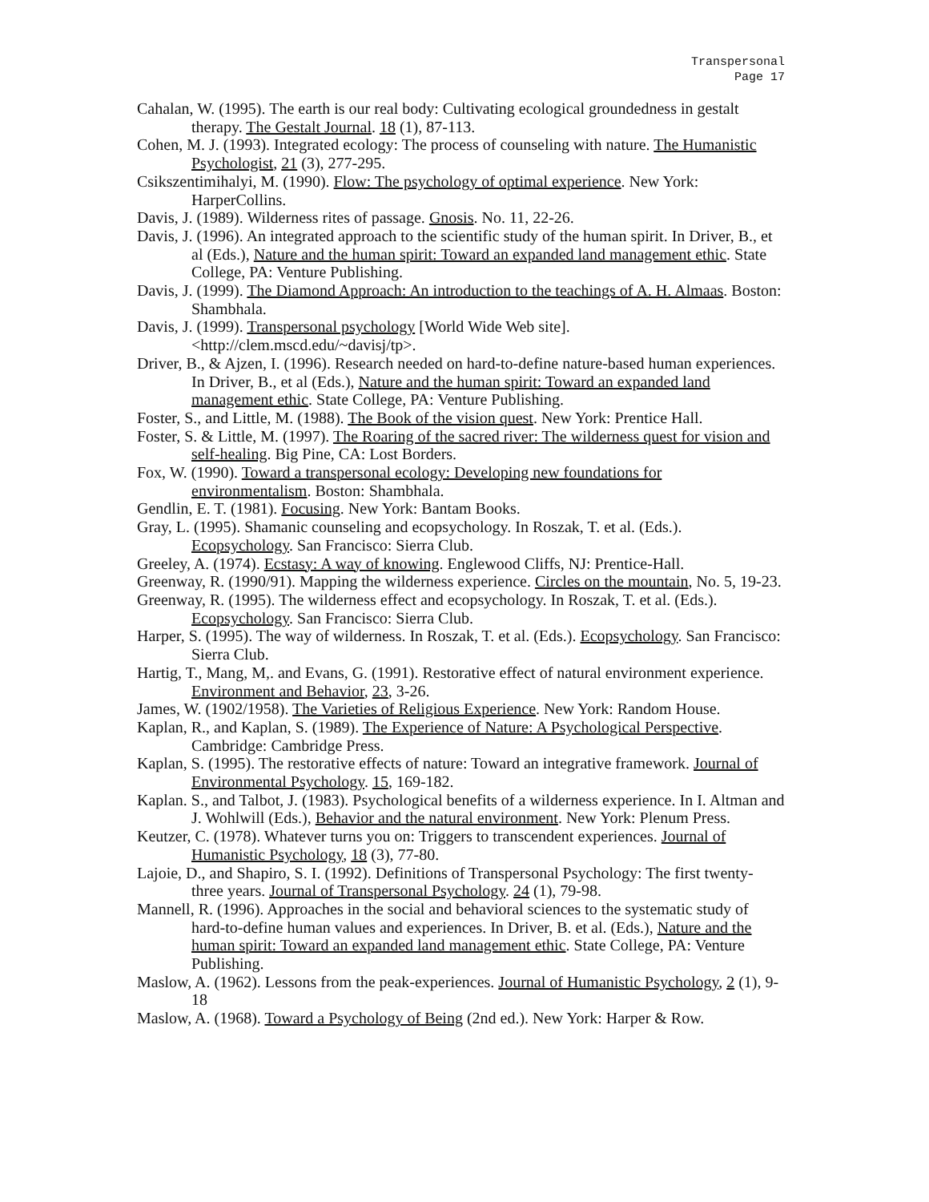Transpersonal
Page 17
Cahalan, W. (1995). The earth is our real body: Cultivating ecological groundedness in gestalt therapy. The Gestalt Journal. 18 (1), 87-113.
Cohen, M. J. (1993). Integrated ecology: The process of counseling with nature. The Humanistic Psychologist, 21 (3), 277-295.
Csikszentimihalyi, M. (1990). Flow: The psychology of optimal experience. New York: HarperCollins.
Davis, J. (1989). Wilderness rites of passage. Gnosis. No. 11, 22-26.
Davis, J. (1996). An integrated approach to the scientific study of the human spirit. In Driver, B., et al (Eds.), Nature and the human spirit: Toward an expanded land management ethic. State College, PA: Venture Publishing.
Davis, J. (1999). The Diamond Approach: An introduction to the teachings of A. H. Almaas. Boston: Shambhala.
Davis, J. (1999). Transpersonal psychology [World Wide Web site]. <http://clem.mscd.edu/~davisj/tp>.
Driver, B., & Ajzen, I. (1996). Research needed on hard-to-define nature-based human experiences. In Driver, B., et al (Eds.), Nature and the human spirit: Toward an expanded land management ethic. State College, PA: Venture Publishing.
Foster, S., and Little, M. (1988). The Book of the vision quest. New York: Prentice Hall.
Foster, S. & Little, M. (1997). The Roaring of the sacred river: The wilderness quest for vision and self-healing. Big Pine, CA: Lost Borders.
Fox, W. (1990). Toward a transpersonal ecology: Developing new foundations for environmentalism. Boston: Shambhala.
Gendlin, E. T. (1981). Focusing. New York: Bantam Books.
Gray, L. (1995). Shamanic counseling and ecopsychology. In Roszak, T. et al. (Eds.). Ecopsychology. San Francisco: Sierra Club.
Greeley, A. (1974). Ecstasy: A way of knowing. Englewood Cliffs, NJ: Prentice-Hall.
Greenway, R. (1990/91). Mapping the wilderness experience. Circles on the mountain, No. 5, 19-23.
Greenway, R. (1995). The wilderness effect and ecopsychology. In Roszak, T. et al. (Eds.). Ecopsychology. San Francisco: Sierra Club.
Harper, S. (1995). The way of wilderness. In Roszak, T. et al. (Eds.). Ecopsychology. San Francisco: Sierra Club.
Hartig, T., Mang, M,. and Evans, G. (1991). Restorative effect of natural environment experience. Environment and Behavior, 23, 3-26.
James, W. (1902/1958). The Varieties of Religious Experience. New York: Random House.
Kaplan, R., and Kaplan, S. (1989). The Experience of Nature: A Psychological Perspective. Cambridge: Cambridge Press.
Kaplan, S. (1995). The restorative effects of nature: Toward an integrative framework. Journal of Environmental Psychology. 15, 169-182.
Kaplan. S., and Talbot, J. (1983). Psychological benefits of a wilderness experience. In I. Altman and J. Wohlwill (Eds.), Behavior and the natural environment. New York: Plenum Press.
Keutzer, C. (1978). Whatever turns you on: Triggers to transcendent experiences. Journal of Humanistic Psychology, 18 (3), 77-80.
Lajoie, D., and Shapiro, S. I. (1992). Definitions of Transpersonal Psychology: The first twenty-three years. Journal of Transpersonal Psychology. 24 (1), 79-98.
Mannell, R. (1996). Approaches in the social and behavioral sciences to the systematic study of hard-to-define human values and experiences. In Driver, B. et al. (Eds.), Nature and the human spirit: Toward an expanded land management ethic. State College, PA: Venture Publishing.
Maslow, A. (1962). Lessons from the peak-experiences. Journal of Humanistic Psychology, 2 (1), 9-18
Maslow, A. (1968). Toward a Psychology of Being (2nd ed.). New York: Harper & Row.